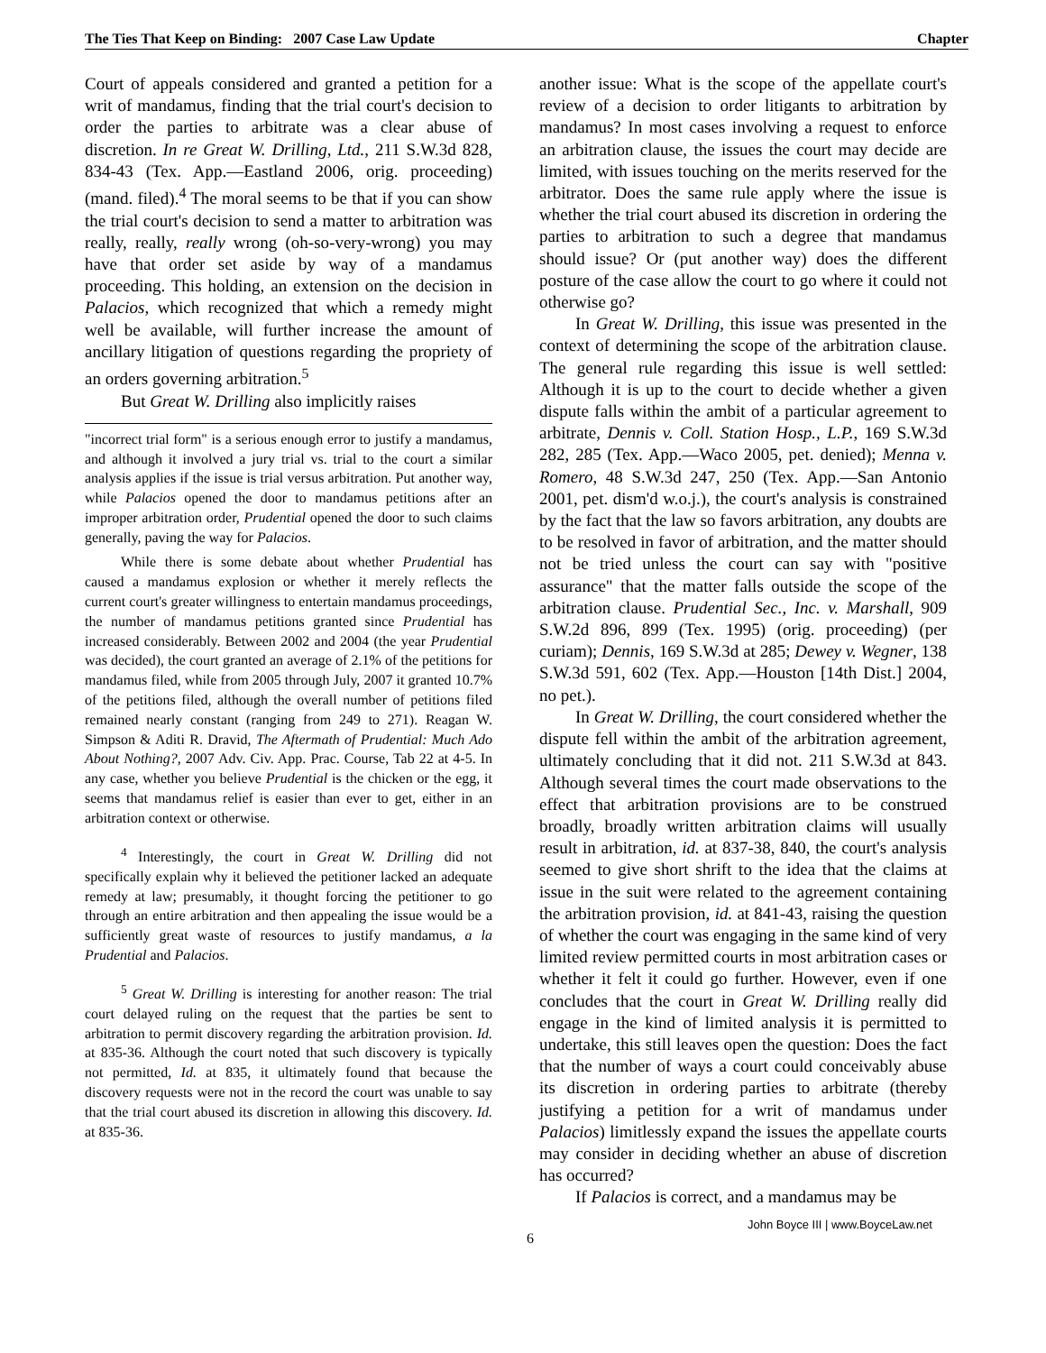The Ties That Keep on Binding: 2007 Case Law Update Chapter
Court of appeals considered and granted a petition for a writ of mandamus, finding that the trial court's decision to order the parties to arbitrate was a clear abuse of discretion. In re Great W. Drilling, Ltd., 211 S.W.3d 828, 834-43 (Tex. App.—Eastland 2006, orig. proceeding) (mand. filed).<sup>4</sup> The moral seems to be that if you can show the trial court's decision to send a matter to arbitration was really, really, really wrong (oh-so-very-wrong) you may have that order set aside by way of a mandamus proceeding. This holding, an extension on the decision in Palacios, which recognized that which a remedy might well be available, will further increase the amount of ancillary litigation of questions regarding the propriety of an orders governing arbitration.<sup>5</sup>
But Great W. Drilling also implicitly raises
"incorrect trial form" is a serious enough error to justify a mandamus, and although it involved a jury trial vs. trial to the court a similar analysis applies if the issue is trial versus arbitration. Put another way, while Palacios opened the door to mandamus petitions after an improper arbitration order, Prudential opened the door to such claims generally, paving the way for Palacios.
While there is some debate about whether Prudential has caused a mandamus explosion or whether it merely reflects the current court's greater willingness to entertain mandamus proceedings, the number of mandamus petitions granted since Prudential has increased considerably. Between 2002 and 2004 (the year Prudential was decided), the court granted an average of 2.1% of the petitions for mandamus filed, while from 2005 through July, 2007 it granted 10.7% of the petitions filed, although the overall number of petitions filed remained nearly constant (ranging from 249 to 271). Reagan W. Simpson & Aditi R. Dravid, The Aftermath of Prudential: Much Ado About Nothing?, 2007 Adv. Civ. App. Prac. Course, Tab 22 at 4-5. In any case, whether you believe Prudential is the chicken or the egg, it seems that mandamus relief is easier than ever to get, either in an arbitration context or otherwise.
<sup>4</sup> Interestingly, the court in Great W. Drilling did not specifically explain why it believed the petitioner lacked an adequate remedy at law; presumably, it thought forcing the petitioner to go through an entire arbitration and then appealing the issue would be a sufficiently great waste of resources to justify mandamus, a la Prudential and Palacios.
<sup>5</sup> Great W. Drilling is interesting for another reason: The trial court delayed ruling on the request that the parties be sent to arbitration to permit discovery regarding the arbitration provision. Id. at 835-36. Although the court noted that such discovery is typically not permitted, Id. at 835, it ultimately found that because the discovery requests were not in the record the court was unable to say that the trial court abused its discretion in allowing this discovery. Id. at 835-36.
another issue: What is the scope of the appellate court's review of a decision to order litigants to arbitration by mandamus? In most cases involving a request to enforce an arbitration clause, the issues the court may decide are limited, with issues touching on the merits reserved for the arbitrator. Does the same rule apply where the issue is whether the trial court abused its discretion in ordering the parties to arbitration to such a degree that mandamus should issue? Or (put another way) does the different posture of the case allow the court to go where it could not otherwise go?
In Great W. Drilling, this issue was presented in the context of determining the scope of the arbitration clause. The general rule regarding this issue is well settled: Although it is up to the court to decide whether a given dispute falls within the ambit of a particular agreement to arbitrate, Dennis v. Coll. Station Hosp., L.P., 169 S.W.3d 282, 285 (Tex. App.—Waco 2005, pet. denied); Menna v. Romero, 48 S.W.3d 247, 250 (Tex. App.—San Antonio 2001, pet. dism'd w.o.j.), the court's analysis is constrained by the fact that the law so favors arbitration, any doubts are to be resolved in favor of arbitration, and the matter should not be tried unless the court can say with "positive assurance" that the matter falls outside the scope of the arbitration clause. Prudential Sec., Inc. v. Marshall, 909 S.W.2d 896, 899 (Tex. 1995) (orig. proceeding) (per curiam); Dennis, 169 S.W.3d at 285; Dewey v. Wegner, 138 S.W.3d 591, 602 (Tex. App.—Houston [14th Dist.] 2004, no pet.).
In Great W. Drilling, the court considered whether the dispute fell within the ambit of the arbitration agreement, ultimately concluding that it did not. 211 S.W.3d at 843. Although several times the court made observations to the effect that arbitration provisions are to be construed broadly, broadly written arbitration claims will usually result in arbitration, id. at 837-38, 840, the court's analysis seemed to give short shrift to the idea that the claims at issue in the suit were related to the agreement containing the arbitration provision, id. at 841-43, raising the question of whether the court was engaging in the same kind of very limited review permitted courts in most arbitration cases or whether it felt it could go further. However, even if one concludes that the court in Great W. Drilling really did engage in the kind of limited analysis it is permitted to undertake, this still leaves open the question: Does the fact that the number of ways a court could conceivably abuse its discretion in ordering parties to arbitrate (thereby justifying a petition for a writ of mandamus under Palacios) limitlessly expand the issues the appellate courts may consider in deciding whether an abuse of discretion has occurred?
If Palacios is correct, and a mandamus may be
6 John Boyce III | www.BoyceLaw.net